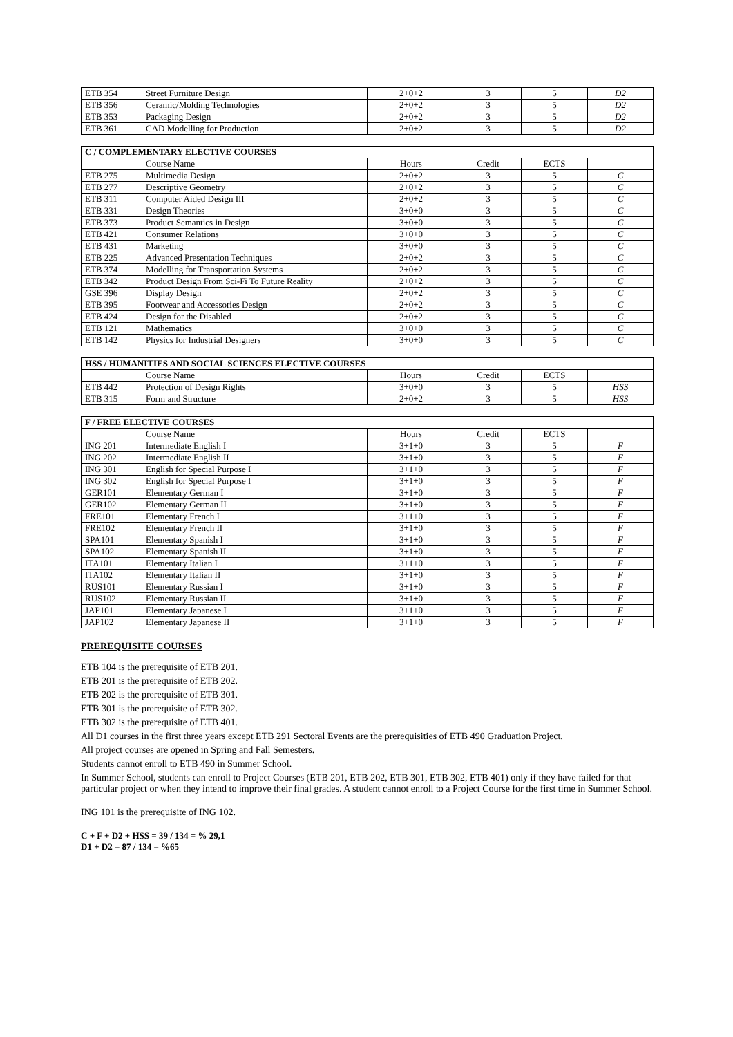| ETB 354 | Street Furniture Design | 2+0+2 | 3 | 5 | D2 |
| ETB 356 | Ceramic/Molding Technologies | 2+0+2 | 3 | 5 | D2 |
| ETB 353 | Packaging Design | 2+0+2 | 3 | 5 | D2 |
| ETB 361 | CAD Modelling for Production | 2+0+2 | 3 | 5 | D2 |
| C / COMPLEMENTARY ELECTIVE COURSES | | | | | |
| | Course Name | Hours | Credit | ECTS | |
| ETB 275 | Multimedia Design | 2+0+2 | 3 | 5 | C |
| ETB 277 | Descriptive Geometry | 2+0+2 | 3 | 5 | C |
| ETB 311 | Computer Aided Design III | 2+0+2 | 3 | 5 | C |
| ETB 331 | Design Theories | 3+0+0 | 3 | 5 | C |
| ETB 373 | Product Semantics in Design | 3+0+0 | 3 | 5 | C |
| ETB 421 | Consumer Relations | 3+0+0 | 3 | 5 | C |
| ETB 431 | Marketing | 3+0+0 | 3 | 5 | C |
| ETB 225 | Advanced Presentation Techniques | 2+0+2 | 3 | 5 | C |
| ETB 374 | Modelling for Transportation Systems | 2+0+2 | 3 | 5 | C |
| ETB 342 | Product Design From Sci-Fi To Future Reality | 2+0+2 | 3 | 5 | C |
| GSE 396 | Display Design | 2+0+2 | 3 | 5 | C |
| ETB 395 | Footwear and Accessories Design | 2+0+2 | 3 | 5 | C |
| ETB 424 | Design for the Disabled | 2+0+2 | 3 | 5 | C |
| ETB 121 | Mathematics | 3+0+0 | 3 | 5 | C |
| ETB 142 | Physics for Industrial Designers | 3+0+0 | 3 | 5 | C |
| HSS / HUMANITIES AND SOCIAL SCIENCES ELECTIVE COURSES | | | | | |
| | Course Name | Hours | Credit | ECTS | |
| ETB 442 | Protection of Design Rights | 3+0+0 | 3 | 5 | HSS |
| ETB 315 | Form and Structure | 2+0+2 | 3 | 5 | HSS |
| F / FREE ELECTIVE COURSES | | | | | |
| | Course Name | Hours | Credit | ECTS | |
| ING 201 | Intermediate English I | 3+1+0 | 3 | 5 | F |
| ING 202 | Intermediate English II | 3+1+0 | 3 | 5 | F |
| ING 301 | English for Special Purpose I | 3+1+0 | 3 | 5 | F |
| ING 302 | English for Special Purpose I | 3+1+0 | 3 | 5 | F |
| GER101 | Elementary German I | 3+1+0 | 3 | 5 | F |
| GER102 | Elementary German II | 3+1+0 | 3 | 5 | F |
| FRE101 | Elementary French I | 3+1+0 | 3 | 5 | F |
| FRE102 | Elementary French II | 3+1+0 | 3 | 5 | F |
| SPA101 | Elementary Spanish I | 3+1+0 | 3 | 5 | F |
| SPA102 | Elementary Spanish II | 3+1+0 | 3 | 5 | F |
| ITA101 | Elementary Italian I | 3+1+0 | 3 | 5 | F |
| ITA102 | Elementary Italian II | 3+1+0 | 3 | 5 | F |
| RUS101 | Elementary Russian I | 3+1+0 | 3 | 5 | F |
| RUS102 | Elementary Russian II | 3+1+0 | 3 | 5 | F |
| JAP101 | Elementary Japanese I | 3+1+0 | 3 | 5 | F |
| JAP102 | Elementary Japanese II | 3+1+0 | 3 | 5 | F |
PREREQUISITE COURSES
ETB 104 is the prerequisite of ETB 201.
ETB 201 is the prerequisite of ETB 202.
ETB 202 is the prerequisite of ETB 301.
ETB 301 is the prerequisite of ETB 302.
ETB 302 is the prerequisite of ETB 401.
All D1 courses in the first three years except ETB 291 Sectoral Events are the prerequisities of ETB 490 Graduation Project.
All project courses are opened in Spring and Fall Semesters.
Students cannot enroll to ETB 490 in Summer School.
In Summer School, students can enroll to Project Courses (ETB 201, ETB 202, ETB 301, ETB 302, ETB 401) only if they have failed for that particular project or when they intend to improve their final grades. A student cannot enroll to a Project Course for the first time in Summer School.
ING 101 is the prerequisite of ING 102.
C + F + D2 + HSS = 39 / 134 = % 29,1
D1 + D2 = 87 / 134 = %65